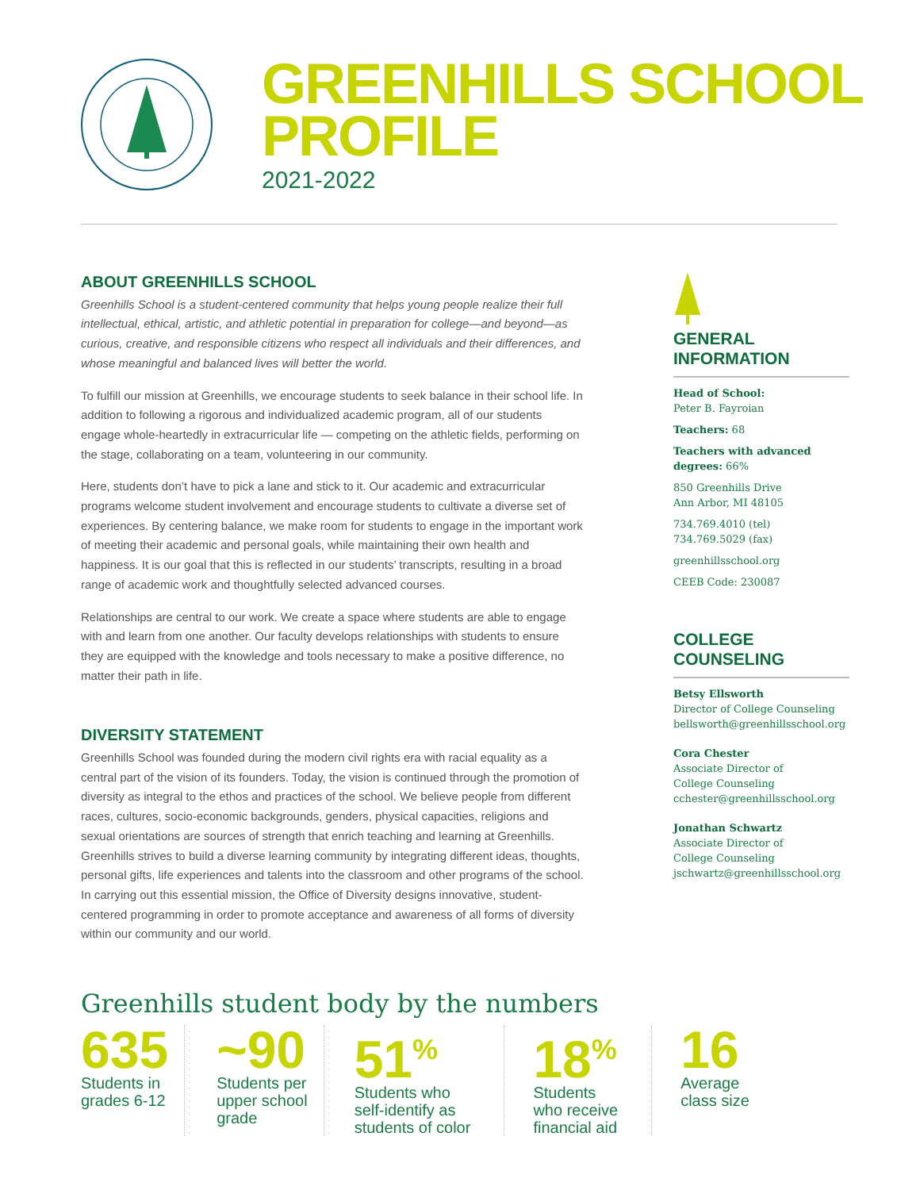GREENHILLS SCHOOL
PROFILE
2021-2022
ABOUT GREENHILLS SCHOOL
Greenhills School is a student-centered community that helps young people realize their full intellectual, ethical, artistic, and athletic potential in preparation for college—and beyond—as curious, creative, and responsible citizens who respect all individuals and their differences, and whose meaningful and balanced lives will better the world.
To fulfill our mission at Greenhills, we encourage students to seek balance in their school life. In addition to following a rigorous and individualized academic program, all of our students engage whole-heartedly in extracurricular life — competing on the athletic fields, performing on the stage, collaborating on a team, volunteering in our community.
Here, students don’t have to pick a lane and stick to it. Our academic and extracurricular programs welcome student involvement and encourage students to cultivate a diverse set of experiences. By centering balance, we make room for students to engage in the important work of meeting their academic and personal goals, while maintaining their own health and happiness. It is our goal that this is reflected in our students’ transcripts, resulting in a broad range of academic work and thoughtfully selected advanced courses.
Relationships are central to our work. We create a space where students are able to engage with and learn from one another. Our faculty develops relationships with students to ensure they are equipped with the knowledge and tools necessary to make a positive difference, no matter their path in life.
DIVERSITY STATEMENT
Greenhills School was founded during the modern civil rights era with racial equality as a central part of the vision of its founders. Today, the vision is continued through the promotion of diversity as integral to the ethos and practices of the school. We believe people from different races, cultures, socio-economic backgrounds, genders, physical capacities, religions and sexual orientations are sources of strength that enrich teaching and learning at Greenhills. Greenhills strives to build a diverse learning community by integrating different ideas, thoughts, personal gifts, life experiences and talents into the classroom and other programs of the school. In carrying out this essential mission, the Office of Diversity designs innovative, student-centered programming in order to promote acceptance and awareness of all forms of diversity within our community and our world.
GENERAL
INFORMATION
Head of School:
Peter B. Fayroian
Teachers: 68
Teachers with advanced degrees: 66%
850 Greenhills Drive
Ann Arbor, MI 48105
734.769.4010 (tel)
734.769.5029 (fax)
greenhillsschool.org
CEEB Code: 230087
COLLEGE
COUNSELING
Betsy Ellsworth
Director of College Counseling
bellsworth@greenhillsschool.org
Cora Chester
Associate Director of
College Counseling
cchester@greenhillsschool.org
Jonathan Schwartz
Associate Director of
College Counseling
jschwartz@greenhillsschool.org
Greenhills student body by the numbers
635
Students in
grades 6-12
~90
Students per
upper school
grade
51<sup>%</sup>
Students who
self-identify as
students of color
18<sup>%</sup>
Students
who receive
financial aid
16
Average
class size